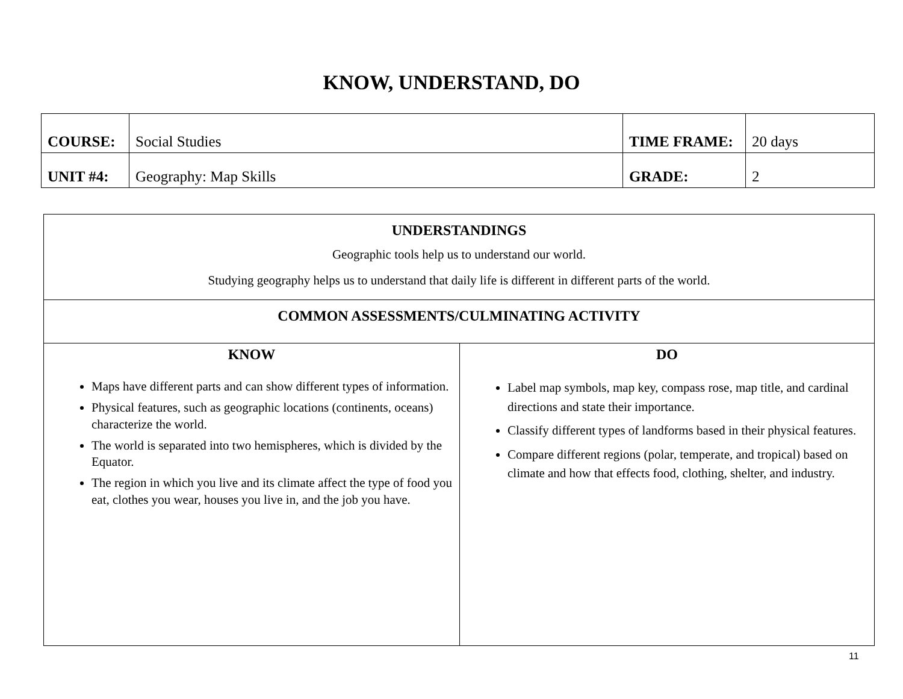KNOW, UNDERSTAND, DO
| COURSE: | Social Studies | TIME FRAME: | 20 days |
| UNIT #4: | Geography: Map Skills | GRADE: | 2 |
| UNDERSTANDINGS Geographic tools help us to understand our world. Studying geography helps us to understand that daily life is different in different parts of the world. | |
| COMMON ASSESSMENTS/CULMINATING ACTIVITY | |
| KNOW Maps have different parts and can show different types of information. Physical features, such as geographic locations (continents, oceans) characterize the world. The world is separated into two hemispheres, which is divided by the Equator. The region in which you live and its climate affect the type of food you eat, clothes you wear, houses you live in, and the job you have. | DO Label map symbols, map key, compass rose, map title, and cardinal directions and state their importance. Classify different types of landforms based in their physical features. Compare different regions (polar, temperate, and tropical) based on climate and how that effects food, clothing, shelter, and industry. |
11